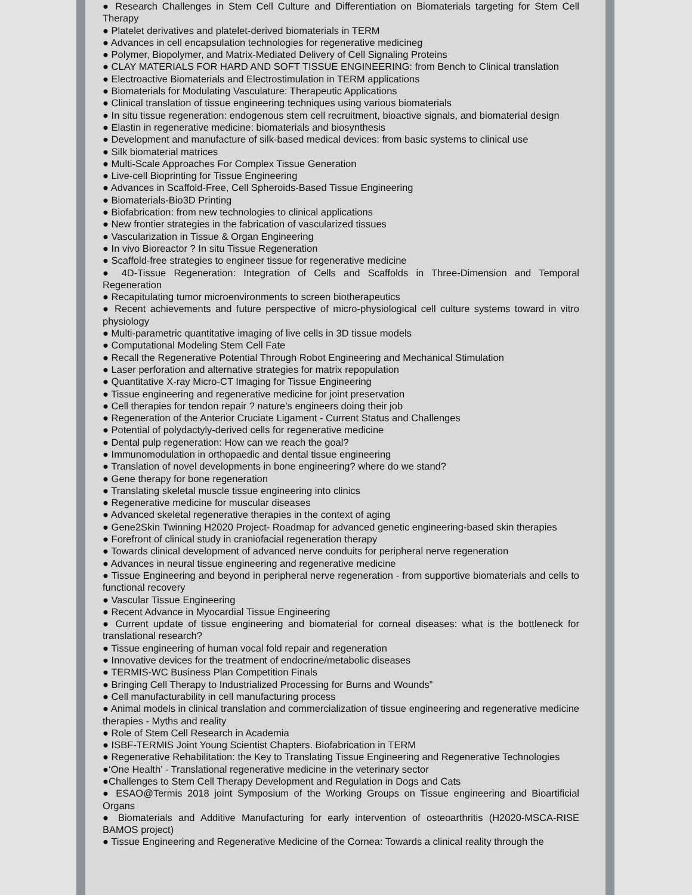● Research Challenges in Stem Cell Culture and Differentiation on Biomaterials targeting for Stem Cell Therapy
● Platelet derivatives and platelet-derived biomaterials in TERM
● Advances in cell encapsulation technologies for regenerative medicineg
● Polymer, Biopolymer, and Matrix-Mediated Delivery of Cell Signaling Proteins
● CLAY MATERIALS FOR HARD AND SOFT TISSUE ENGINEERING: from Bench to Clinical translation
● Electroactive Biomaterials and Electrostimulation in TERM applications
● Biomaterials for Modulating Vasculature: Therapeutic Applications
● Clinical translation of tissue engineering techniques using various biomaterials
● In situ tissue regeneration: endogenous stem cell recruitment, bioactive signals, and biomaterial design
● Elastin in regenerative medicine: biomaterials and biosynthesis
● Development and manufacture of silk-based medical devices: from basic systems to clinical use
● Silk biomaterial matrices
● Multi-Scale Approaches For Complex Tissue Generation
● Live-cell Bioprinting for Tissue Engineering
● Advances in Scaffold-Free, Cell Spheroids-Based Tissue Engineering
● Biomaterials-Bio3D Printing
● Biofabrication: from new technologies to clinical applications
● New frontier strategies in the fabrication of vascularized tissues
● Vascularization in Tissue & Organ Engineering
● In vivo Bioreactor ? In situ Tissue Regeneration
● Scaffold-free strategies to engineer tissue for regenerative medicine
● 4D-Tissue Regeneration: Integration of Cells and Scaffolds in Three-Dimension and Temporal Regeneration
● Recapitulating tumor microenvironments to screen biotherapeutics
● Recent achievements and future perspective of micro-physiological cell culture systems toward in vitro physiology
● Multi-parametric quantitative imaging of live cells in 3D tissue models
● Computational Modeling Stem Cell Fate
● Recall the Regenerative Potential Through Robot Engineering and Mechanical Stimulation
● Laser perforation and alternative strategies for matrix repopulation
● Quantitative X-ray Micro-CT Imaging for Tissue Engineering
● Tissue engineering and regenerative medicine for joint preservation
● Cell therapies for tendon repair ? nature’s engineers doing their job
● Regeneration of the Anterior Cruciate Ligament - Current Status and Challenges
● Potential of polydactyly-derived cells for regenerative medicine
● Dental pulp regeneration: How can we reach the goal?
● Immunomodulation in orthopaedic and dental tissue engineering
● Translation of novel developments in bone engineering? where do we stand?
● Gene therapy for bone regeneration
● Translating skeletal muscle tissue engineering into clinics
● Regenerative medicine for muscular diseases
● Advanced skeletal regenerative therapies in the context of aging
● Gene2Skin Twinning H2020 Project- Roadmap for advanced genetic engineering-based skin therapies
● Forefront of clinical study in craniofacial regeneration therapy
● Towards clinical development of advanced nerve conduits for peripheral nerve regeneration
● Advances in neural tissue engineering and regenerative medicine
● Tissue Engineering and beyond in peripheral nerve regeneration - from supportive biomaterials and cells to functional recovery
● Vascular Tissue Engineering
● Recent Advance in Myocardial Tissue Engineering
● Current update of tissue engineering and biomaterial for corneal diseases: what is the bottleneck for translational research?
● Tissue engineering of human vocal fold repair and regeneration
● Innovative devices for the treatment of endocrine/metabolic diseases
● TERMIS-WC Business Plan Competition Finals
● Bringing Cell Therapy to Industrialized Processing for Burns and Wounds”
● Cell manufacturability in cell manufacturing process
● Animal models in clinical translation and commercialization of tissue engineering and regenerative medicine therapies - Myths and reality
● Role of Stem Cell Research in Academia
● ISBF-TERMIS Joint Young Scientist Chapters. Biofabrication in TERM
● Regenerative Rehabilitation: the Key to Translating Tissue Engineering and Regenerative Technologies
●‘One Health’ - Translational regenerative medicine in the veterinary sector
●Challenges to Stem Cell Therapy Development and Regulation in Dogs and Cats
● ESAO@Termis 2018 joint Symposium of the Working Groups on Tissue engineering and Bioartificial Organs
● Biomaterials and Additive Manufacturing for early intervention of osteoarthritis (H2020-MSCA-RISE BAMOS project)
● Tissue Engineering and Regenerative Medicine of the Cornea: Towards a clinical reality through the